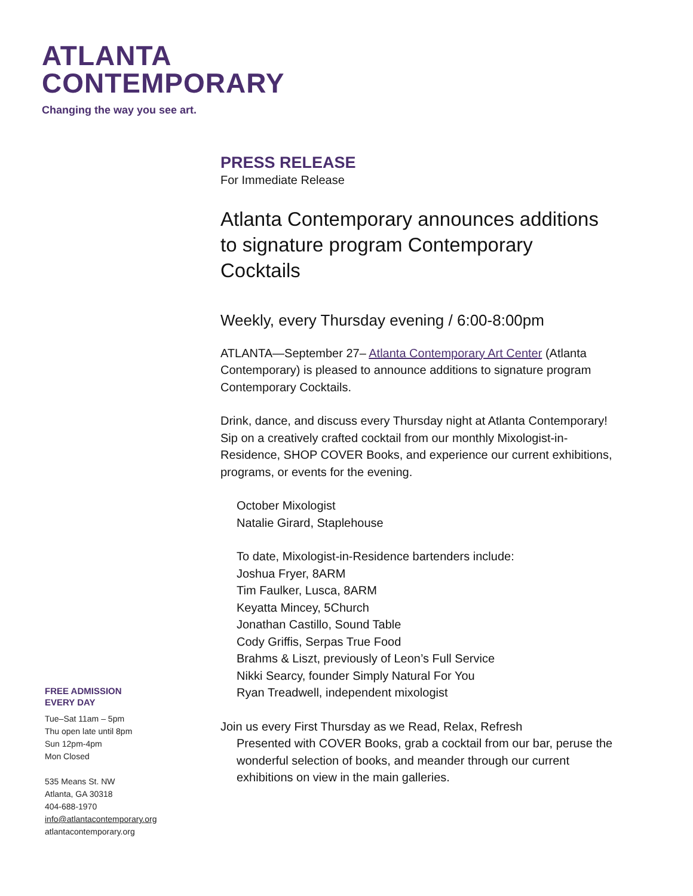ATLANTA
CONTEMPORARY
Changing the way you see art.
PRESS RELEASE
For Immediate Release
Atlanta Contemporary announces additions to signature program Contemporary Cocktails
Weekly, every Thursday evening / 6:00-8:00pm
ATLANTA—September 27– Atlanta Contemporary Art Center (Atlanta Contemporary) is pleased to announce additions to signature program Contemporary Cocktails.
Drink, dance, and discuss every Thursday night at Atlanta Contemporary! Sip on a creatively crafted cocktail from our monthly Mixologist-in-Residence, SHOP COVER Books, and experience our current exhibitions, programs, or events for the evening.
October Mixologist
Natalie Girard, Staplehouse
To date, Mixologist-in-Residence bartenders include:
Joshua Fryer, 8ARM
Tim Faulker, Lusca, 8ARM
Keyatta Mincey, 5Church
Jonathan Castillo, Sound Table
Cody Griffis, Serpas True Food
Brahms & Liszt, previously of Leon’s Full Service
Nikki Searcy, founder Simply Natural For You
Ryan Treadwell, independent mixologist
Join us every First Thursday as we Read, Relax, Refresh
Presented with COVER Books, grab a cocktail from our bar, peruse the wonderful selection of books, and meander through our current exhibitions on view in the main galleries.
FREE ADMISSION
EVERY DAY
Tue–Sat 11am – 5pm
Thu open late until 8pm
Sun 12pm-4pm
Mon Closed
535 Means St. NW
Atlanta, GA 30318
404-688-1970
info@atlantacontemporary.org
atlantacontemporary.org